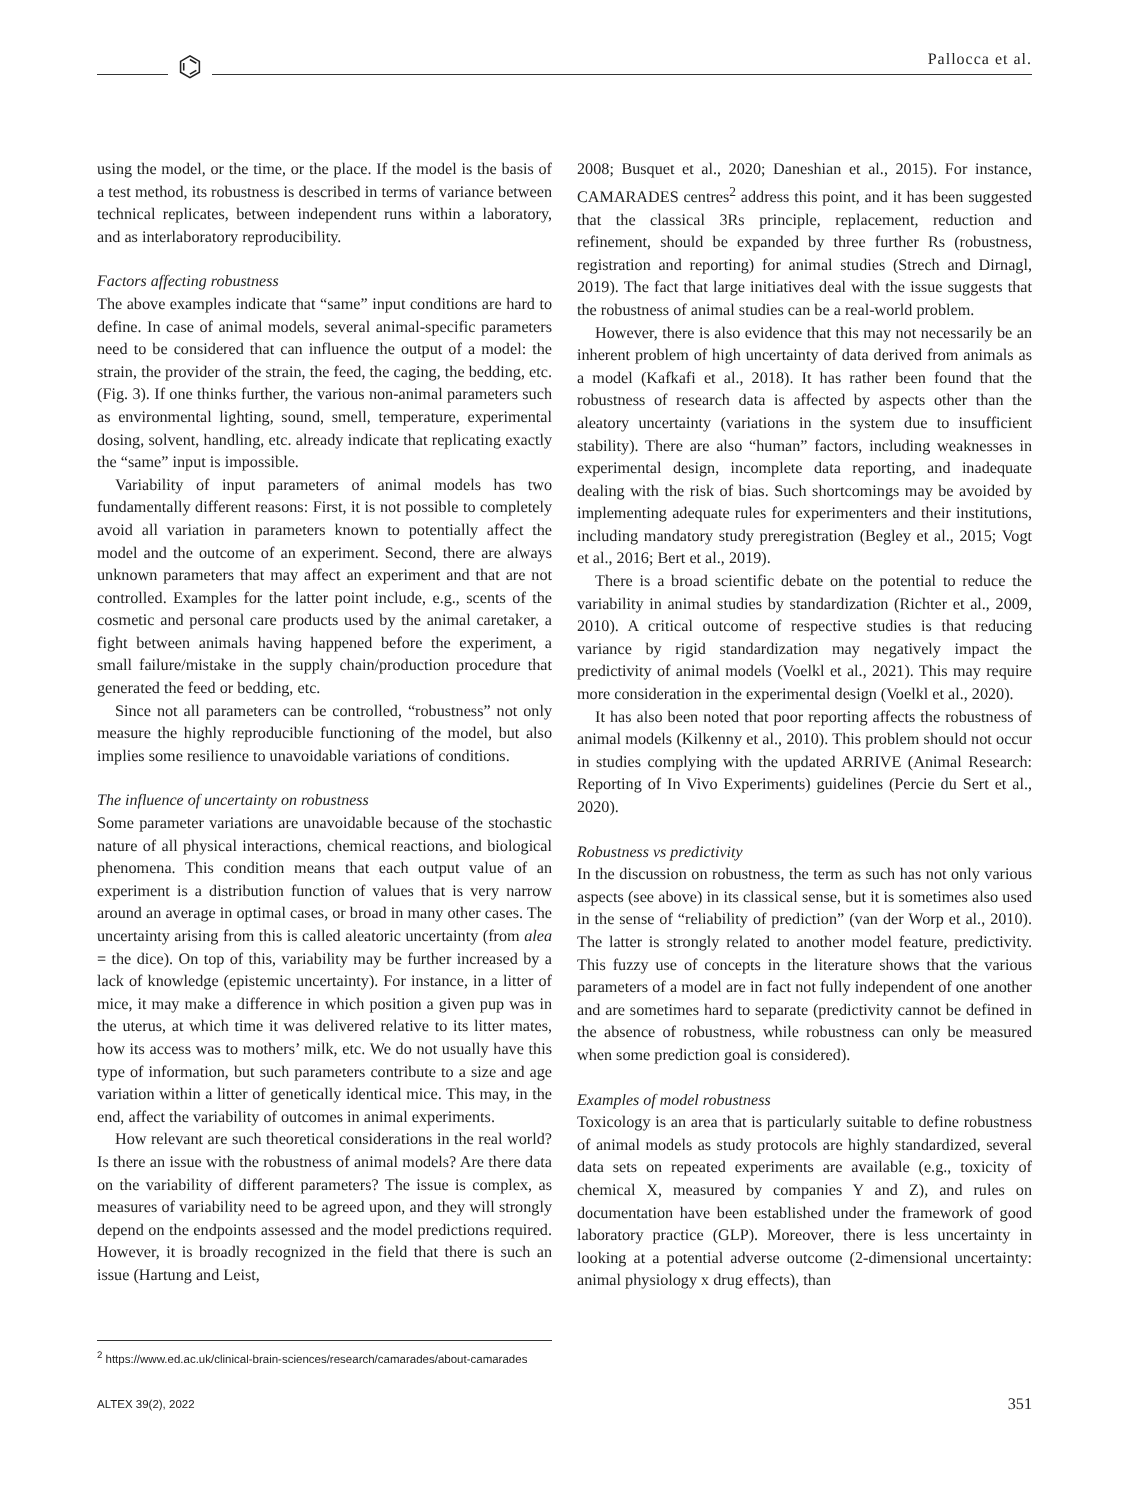⌬ Pallocca et al.
using the model, or the time, or the place. If the model is the basis of a test method, its robustness is described in terms of variance between technical replicates, between independent runs within a laboratory, and as interlaboratory reproducibility.
Factors affecting robustness
The above examples indicate that “same” input conditions are hard to define. In case of animal models, several animal-specific parameters need to be considered that can influence the output of a model: the strain, the provider of the strain, the feed, the caging, the bedding, etc. (Fig. 3). If one thinks further, the various non-animal parameters such as environmental lighting, sound, smell, temperature, experimental dosing, solvent, handling, etc. already indicate that replicating exactly the “same” input is impossible.
Variability of input parameters of animal models has two fundamentally different reasons: First, it is not possible to completely avoid all variation in parameters known to potentially affect the model and the outcome of an experiment. Second, there are always unknown parameters that may affect an experiment and that are not controlled. Examples for the latter point include, e.g., scents of the cosmetic and personal care products used by the animal caretaker, a fight between animals having happened before the experiment, a small failure/mistake in the supply chain/production procedure that generated the feed or bedding, etc.
Since not all parameters can be controlled, “robustness” not only measure the highly reproducible functioning of the model, but also implies some resilience to unavoidable variations of conditions.
The influence of uncertainty on robustness
Some parameter variations are unavoidable because of the stochastic nature of all physical interactions, chemical reactions, and biological phenomena. This condition means that each output value of an experiment is a distribution function of values that is very narrow around an average in optimal cases, or broad in many other cases. The uncertainty arising from this is called aleatoric uncertainty (from alea = the dice). On top of this, variability may be further increased by a lack of knowledge (epistemic uncertainty). For instance, in a litter of mice, it may make a difference in which position a given pup was in the uterus, at which time it was delivered relative to its litter mates, how its access was to mothers’ milk, etc. We do not usually have this type of information, but such parameters contribute to a size and age variation within a litter of genetically identical mice. This may, in the end, affect the variability of outcomes in animal experiments.
How relevant are such theoretical considerations in the real world? Is there an issue with the robustness of animal models? Are there data on the variability of different parameters? The issue is complex, as measures of variability need to be agreed upon, and they will strongly depend on the endpoints assessed and the model predictions required. However, it is broadly recognized in the field that there is such an issue (Hartung and Leist,
2008; Busquet et al., 2020; Daneshian et al., 2015). For instance, CAMARADES centres<sup>2</sup> address this point, and it has been suggested that the classical 3Rs principle, replacement, reduction and refinement, should be expanded by three further Rs (robustness, registration and reporting) for animal studies (Strech and Dirnagl, 2019). The fact that large initiatives deal with the issue suggests that the robustness of animal studies can be a real-world problem.
However, there is also evidence that this may not necessarily be an inherent problem of high uncertainty of data derived from animals as a model (Kafkafi et al., 2018). It has rather been found that the robustness of research data is affected by aspects other than the aleatory uncertainty (variations in the system due to insufficient stability). There are also “human” factors, including weaknesses in experimental design, incomplete data reporting, and inadequate dealing with the risk of bias. Such shortcomings may be avoided by implementing adequate rules for experimenters and their institutions, including mandatory study preregistration (Begley et al., 2015; Vogt et al., 2016; Bert et al., 2019).
There is a broad scientific debate on the potential to reduce the variability in animal studies by standardization (Richter et al., 2009, 2010). A critical outcome of respective studies is that reducing variance by rigid standardization may negatively impact the predictivity of animal models (Voelkl et al., 2021). This may require more consideration in the experimental design (Voelkl et al., 2020).
It has also been noted that poor reporting affects the robustness of animal models (Kilkenny et al., 2010). This problem should not occur in studies complying with the updated ARRIVE (Animal Research: Reporting of In Vivo Experiments) guidelines (Percie du Sert et al., 2020).
Robustness vs predictivity
In the discussion on robustness, the term as such has not only various aspects (see above) in its classical sense, but it is sometimes also used in the sense of “reliability of prediction” (van der Worp et al., 2010). The latter is strongly related to another model feature, predictivity. This fuzzy use of concepts in the literature shows that the various parameters of a model are in fact not fully independent of one another and are sometimes hard to separate (predictivity cannot be defined in the absence of robustness, while robustness can only be measured when some prediction goal is considered).
Examples of model robustness
Toxicology is an area that is particularly suitable to define robustness of animal models as study protocols are highly standardized, several data sets on repeated experiments are available (e.g., toxicity of chemical X, measured by companies Y and Z), and rules on documentation have been established under the framework of good laboratory practice (GLP). Moreover, there is less uncertainty in looking at a potential adverse outcome (2-dimensional uncertainty: animal physiology x drug effects), than
<sup>2</sup> https://www.ed.ac.uk/clinical-brain-sciences/research/camarades/about-camarades
ALTEX 39(2), 2022 351